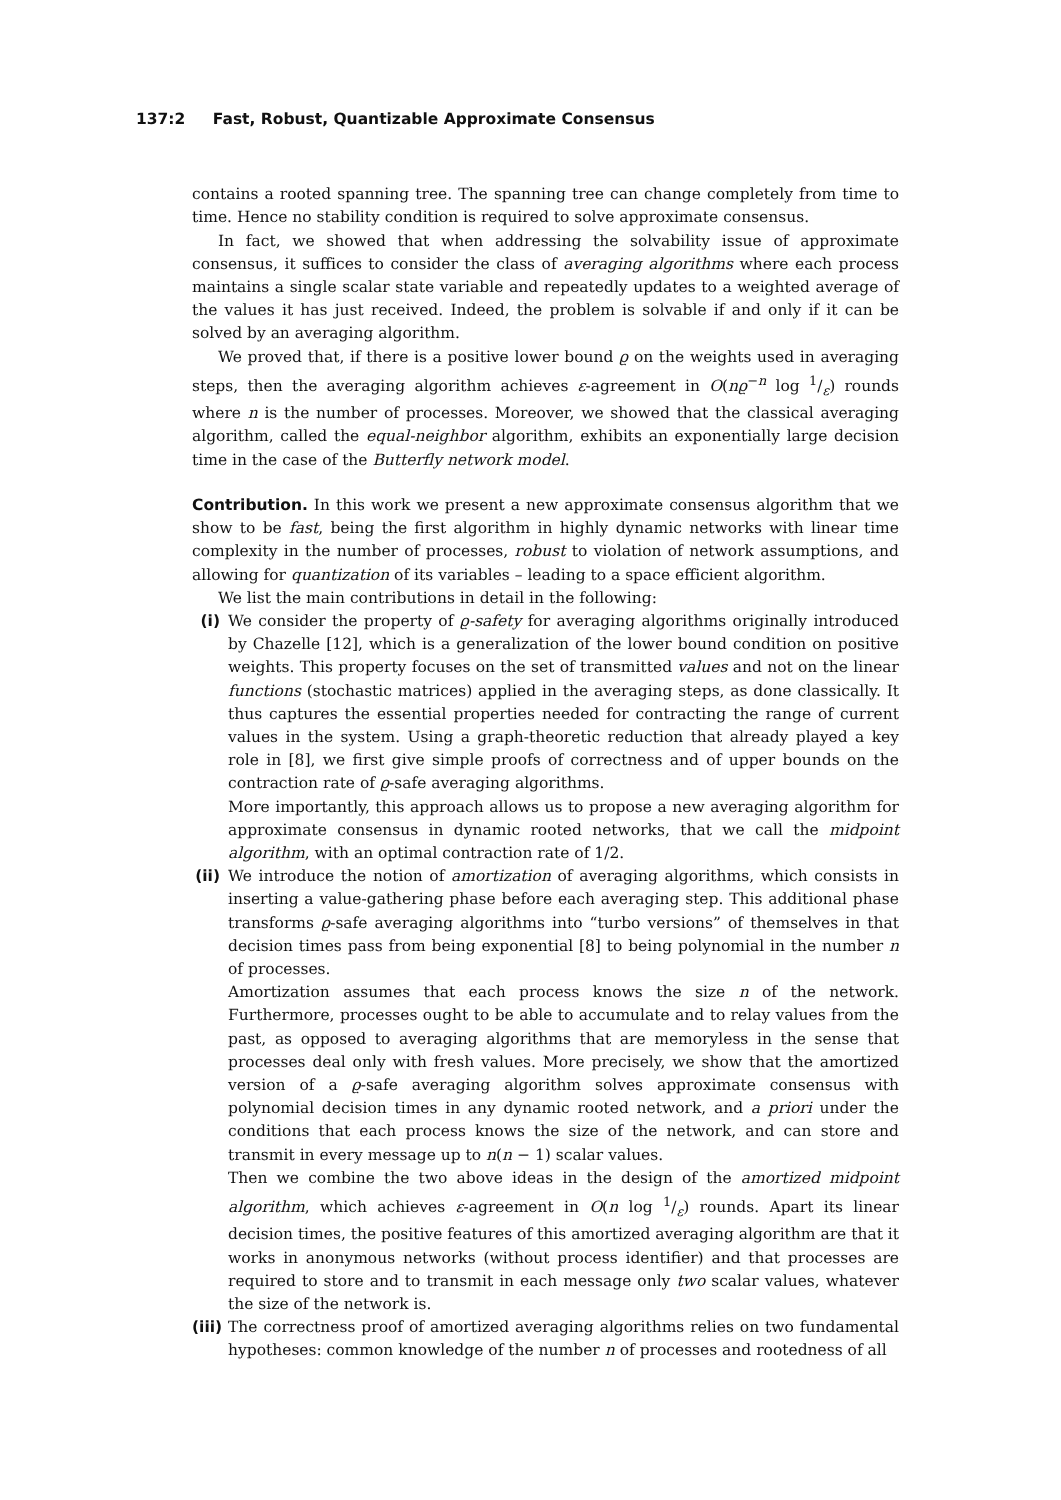137:2 Fast, Robust, Quantizable Approximate Consensus
contains a rooted spanning tree. The spanning tree can change completely from time to time. Hence no stability condition is required to solve approximate consensus.
In fact, we showed that when addressing the solvability issue of approximate consensus, it suffices to consider the class of averaging algorithms where each process maintains a single scalar state variable and repeatedly updates to a weighted average of the values it has just received. Indeed, the problem is solvable if and only if it can be solved by an averaging algorithm.
We proved that, if there is a positive lower bound ϱ on the weights used in averaging steps, then the averaging algorithm achieves ε-agreement in O(nϱ<sup>−n</sup> log 1/ε) rounds where n is the number of processes. Moreover, we showed that the classical averaging algorithm, called the equal-neighbor algorithm, exhibits an exponentially large decision time in the case of the Butterfly network model.
Contribution. In this work we present a new approximate consensus algorithm that we show to be fast, being the first algorithm in highly dynamic networks with linear time complexity in the number of processes, robust to violation of network assumptions, and allowing for quantization of its variables – leading to a space efficient algorithm.
We list the main contributions in detail in the following:
(i) We consider the property of ϱ-safety for averaging algorithms originally introduced by Chazelle [12], which is a generalization of the lower bound condition on positive weights. This property focuses on the set of transmitted values and not on the linear functions (stochastic matrices) applied in the averaging steps, as done classically. It thus captures the essential properties needed for contracting the range of current values in the system. Using a graph-theoretic reduction that already played a key role in [8], we first give simple proofs of correctness and of upper bounds on the contraction rate of ϱ-safe averaging algorithms.
More importantly, this approach allows us to propose a new averaging algorithm for approximate consensus in dynamic rooted networks, that we call the midpoint algorithm, with an optimal contraction rate of 1/2.
(ii)
We introduce the notion of amortization of averaging algorithms, which consists in inserting a value-gathering phase before each averaging step. This additional phase transforms ϱ-safe averaging algorithms into “turbo versions” of themselves in that decision times pass from being exponential [8] to being polynomial in the number n of processes.
Amortization assumes that each process knows the size n of the network. Furthermore, processes ought to be able to accumulate and to relay values from the past, as opposed to averaging algorithms that are memoryless in the sense that processes deal only with fresh values. More precisely, we show that the amortized version of a ϱ-safe averaging algorithm solves approximate consensus with polynomial decision times in any dynamic rooted network, and a priori under the conditions that each process knows the size of the network, and can store and transmit in every message up to n(n − 1) scalar values.
Then we combine the two above ideas in the design of the amortized midpoint algorithm, which achieves ε-agreement in O(n log 1/ε) rounds. Apart its linear decision times, the positive features of this amortized averaging algorithm are that it works in anonymous networks (without process identifier) and that processes are required to store and to transmit in each message only two scalar values, whatever the size of the network is.
(iii)
The correctness proof of amortized averaging algorithms relies on two fundamental hypotheses: common knowledge of the number n of processes and rootedness of all